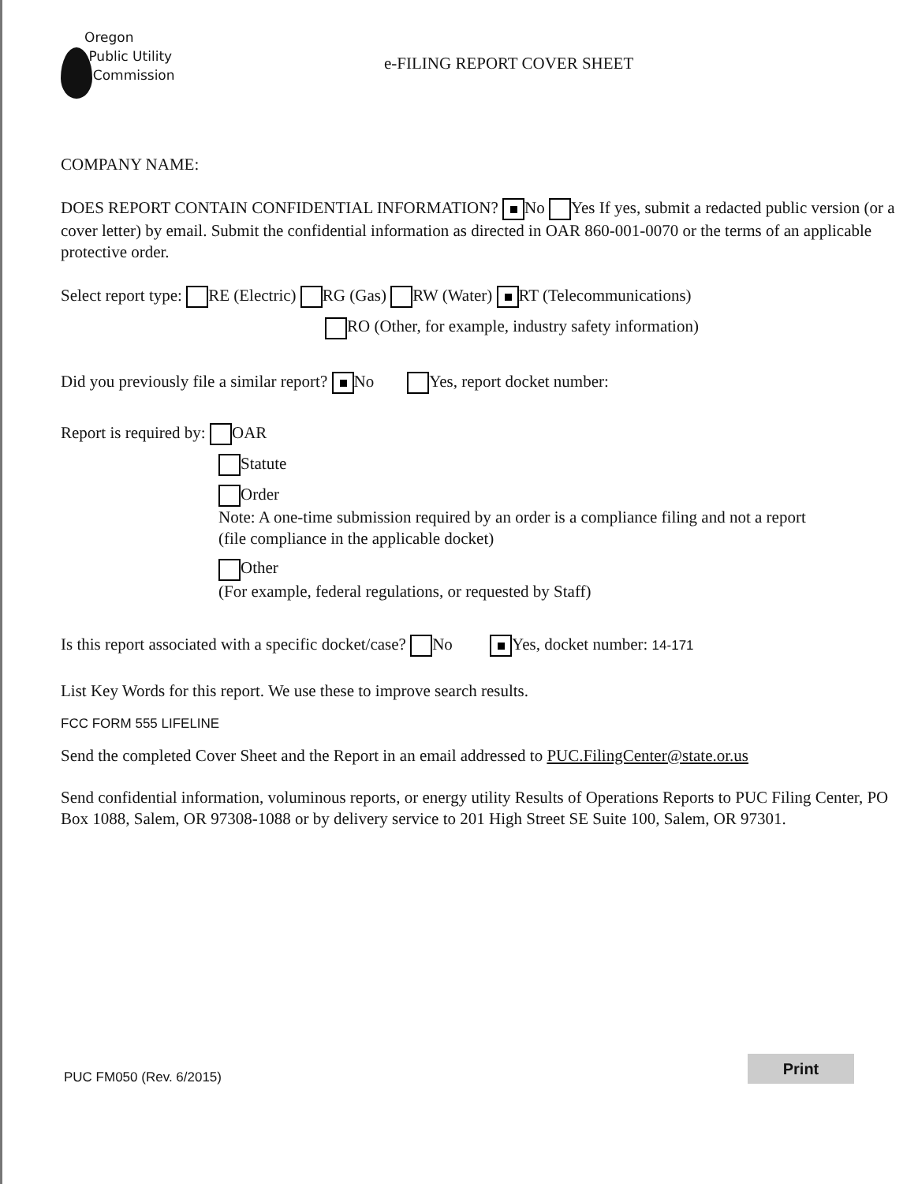Oregon
Public Utility
Commission
e-FILING REPORT COVER SHEET
COMPANY NAME:
DOES REPORT CONTAIN CONFIDENTIAL INFORMATION? No Yes If yes, submit a redacted public version (or a cover letter) by email. Submit the confidential information as directed in OAR 860-001-0070 or the terms of an applicable protective order.
Select report type: RE (Electric) RG (Gas) RW (Water) RT (Telecommunications)
RO (Other, for example, industry safety information)
Did you previously file a similar report? No Yes, report docket number:
Report is required by: OAR
Statute
Order
Note: A one-time submission required by an order is a compliance filing and not a report
(file compliance in the applicable docket)
Other
(For example, federal regulations, or requested by Staff)
Is this report associated with a specific docket/case? No Yes, docket number: 14-171
List Key Words for this report. We use these to improve search results.
FCC FORM 555 LIFELINE
Send the completed Cover Sheet and the Report in an email addressed to PUC.FilingCenter@state.or.us
Send confidential information, voluminous reports, or energy utility Results of Operations Reports to PUC Filing Center, PO Box 1088, Salem, OR 97308-1088 or by delivery service to 201 High Street SE Suite 100, Salem, OR 97301.
PUC FM050 (Rev. 6/2015)
Print